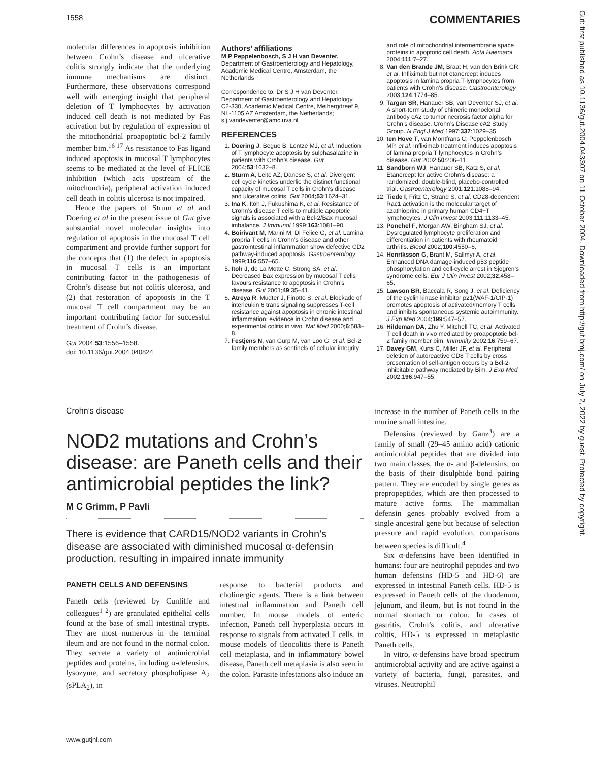1558 COMMENTARIES
Gut: first published as 10.1136/gut.2004.043307 on 11 October 2004. Downloaded from http://gut.bmj.com/ on July 2, 2022 by guest. Protected by copyright.
molecular differences in apoptosis inhibition between Crohn’s disease and ulcerative colitis strongly indicate that the underlying immune mechanisms are distinct. Furthermore, these observations correspond well with emerging insight that peripheral deletion of T lymphocytes by activation induced cell death is not mediated by Fas activation but by regulation of expression of the mitochondrial proapoptotic bcl-2 family member bim.<sup>16 17</sup> As resistance to Fas ligand induced apoptosis in mucosal T lymphocytes seems to be mediated at the level of FLICE inhibition (which acts upstream of the mitochondria), peripheral activation induced cell death in colitis ulcerosa is not impaired.
Hence the papers of Strum et al and Doering et al in the present issue of Gut give substantial novel molecular insights into regulation of apoptosis in the mucosal T cell compartment and provide further support for the concepts that (1) the defect in apoptosis in mucosal T cells is an important contributing factor in the pathogenesis of Crohn’s disease but not colitis ulcerosa, and (2) that restoration of apoptosis in the T mucosal T cell compartment may be an important contributing factor for successful treatment of Crohn’s disease.
Gut 2004;53:1556–1558.
doi: 10.1136/gut.2004.040824
Authors’ affiliations
M P Peppelenbosch, S J H van Deventer, Department of Gastroenterology and Hepatology, Academic Medical Centre, Amsterdam, the Netherlands
Correspondence to: Dr S J H van Deventer, Department of Gastroenterology and Hepatology, C2-330, Academic Medical Centre, Meibergdreef 9, NL-1105 AZ Amsterdam, the Netherlands; s.j.vandeventer@amc.uva.nl
REFERENCES
1. Doering J, Begue B, Lentze MJ, et al. Induction of T lymphocyte apoptosis by sulphasalazine in patients with Crohn’s disease. Gut 2004;53:1632–8.
2. Sturm A, Leite AZ, Danese S, et al. Divergent cell cycle kinetics underlie the distinct functional capacity of mucosal T cells in Crohn’s disease and ulcerative colitis. Gut 2004;53:1624–31.
3. Ina K, Itoh J, Fukushima K, et al. Resistance of Crohn’s disease T cells to multiple apoptotic signals is associated with a Bcl-2/Bax mucosal imbalance. J Immunol 1999;163:1081–90.
4. Boirivant M, Marini M, Di Felice G, et al. Lamina propria T cells in Crohn’s disease and other gastrointestinal inflammation show defective CD2 pathway-induced apoptosis. Gastroenterology 1999;116:557–65.
5. Itoh J, de La Motte C, Strong SA, et al. Decreased Bax expression by mucosal T cells favours resistance to apoptosis in Crohn’s disease. Gut 2001;49:35–41.
6. Atreya R, Mudter J, Finotto S, et al. Blockade of interleukin 6 trans signaling suppresses T-cell resistance against apoptosis in chronic intestinal inflammation: evidence in Crohn disease and experimental colitis in vivo. Nat Med 2000;6:583–8.
7. Festjens N, van Gurp M, van Loo G, et al. Bcl-2 family members as sentinels of cellular integrity
and role of mitochondrial intermembrane space proteins in apoptotic cell death. Acta Haematol 2004;111:7–27.
8. Van den Brande JM, Braat H, van den Brink GR, et al. Infliximab but not etanercept induces apoptosis in lamina propria T-lymphocytes from patients with Crohn’s disease. Gastroenterology 2003;124:1774–85.
9. Targan SR, Hanauer SB, van Deventer SJ, et al. A short-term study of chimeric monoclonal antibody cA2 to tumor necrosis factor alpha for Crohn’s disease. Crohn’s Disease cA2 Study Group. N Engl J Med 1997;337:1029–35.
10. ten Hove T, van Montfrans C, Peppelenbosch MP, et al. Infliximab treatment induces apoptosis of lamina propria T lymphocytes in Crohn’s disease. Gut 2002;50:206–11.
11. Sandborn WJ, Hanauer SB, Katz S, et al. Etanercept for active Crohn’s disease: a randomized, double-blind, placebo-controlled trial. Gastroenterology 2001;121:1088–94.
12. Tiede I, Fritz G, Strand S, et al. CD28-dependent Rac1 activation is the molecular target of azathioprine in primary human CD4+T lymphocytes. J Clin Invest 2003;111:1133–45.
13. Ponchel F, Morgan AW, Bingham SJ, et al. Dysregulated lymphocyte proliferation and differentiation in patients with rheumatoid arthritis. Blood 2002;100:4550–6.
14. Henriksson G, Brant M, Sallmyr A, et al. Enhanced DNA damage-induced p53 peptide phosphorylation and cell-cycle arrest in Sjogren’s syndrome cells. Eur J Clin Invest 2002;32:458–65.
15. Lawson BR, Baccala R, Song J, et al. Deficiency of the cyclin kinase inhibitor p21(WAF-1/CIP-1) promotes apoptosis of activated/memory T cells and inhibits spontaneous systemic autoimmunity. J Exp Med 2004;199:547–57.
16. Hildeman DA, Zhu Y, Mitchell TC, et al. Activated T cell death in vivo mediated by proapoptotic bcl-2 family member bim. Immunity 2002;16:759–67.
17. Davey GM, Kurts C, Miller JF, et al. Peripheral deletion of autoreactive CD8 T cells by cross presentation of self-antigen occurs by a Bcl-2-inhibitable pathway mediated by Bim. J Exp Med 2002;196:947–55.
Crohn’s disease
NOD2 mutations and Crohn’s disease: are Paneth cells and their antimicrobial peptides the link?
M C Grimm, P Pavli
There is evidence that CARD15/NOD2 variants in Crohn’s disease are associated with diminished mucosal α-defensin production, resulting in impaired innate immunity
PANETH CELLS AND DEFENSINS
Paneth cells (reviewed by Cunliffe and colleagues<sup>1 2</sup>) are granulated epithelial cells found at the base of small intestinal crypts. They are most numerous in the terminal ileum and are not found in the normal colon. They secrete a variety of antimicrobial peptides and proteins, including α-defensins, lysozyme, and secretory phospholipase A<sub>2</sub> (sPLA<sub>2</sub>), in
response to bacterial products and cholinergic agents. There is a link between intestinal inflammation and Paneth cell number. In mouse models of enteric infection, Paneth cell hyperplasia occurs in response to signals from activated T cells, in mouse models of ileocolitis there is Paneth cell metaplasia, and in inflammatory bowel disease, Paneth cell metaplasia is also seen in the colon. Parasite infestations also induce an
increase in the number of Paneth cells in the murine small intestine.
Defensins (reviewed by Ganz<sup>3</sup>) are a family of small (29–45 amino acid) cationic antimicrobial peptides that are divided into two main classes, the α- and β-defensins, on the basis of their disulphide bond pairing pattern. They are encoded by single genes as prepropeptides, which are then processed to mature active forms. The mammalian defensin genes probably evolved from a single ancestral gene but because of selection pressure and rapid evolution, comparisons between species is difficult.<sup>4</sup>
Six α-defensins have been identified in humans: four are neutrophil peptides and two human defensins (HD-5 and HD-6) are expressed in intestinal Paneth cells. HD-5 is expressed in Paneth cells of the duodenum, jejunum, and ileum, but is not found in the normal stomach or colon. In cases of gastritis, Crohn’s colitis, and ulcerative colitis, HD-5 is expressed in metaplastic Paneth cells.
In vitro, α-defensins have broad spectrum antimicrobial activity and are active against a variety of bacteria, fungi, parasites, and viruses. Neutrophil
www.gutjnl.com